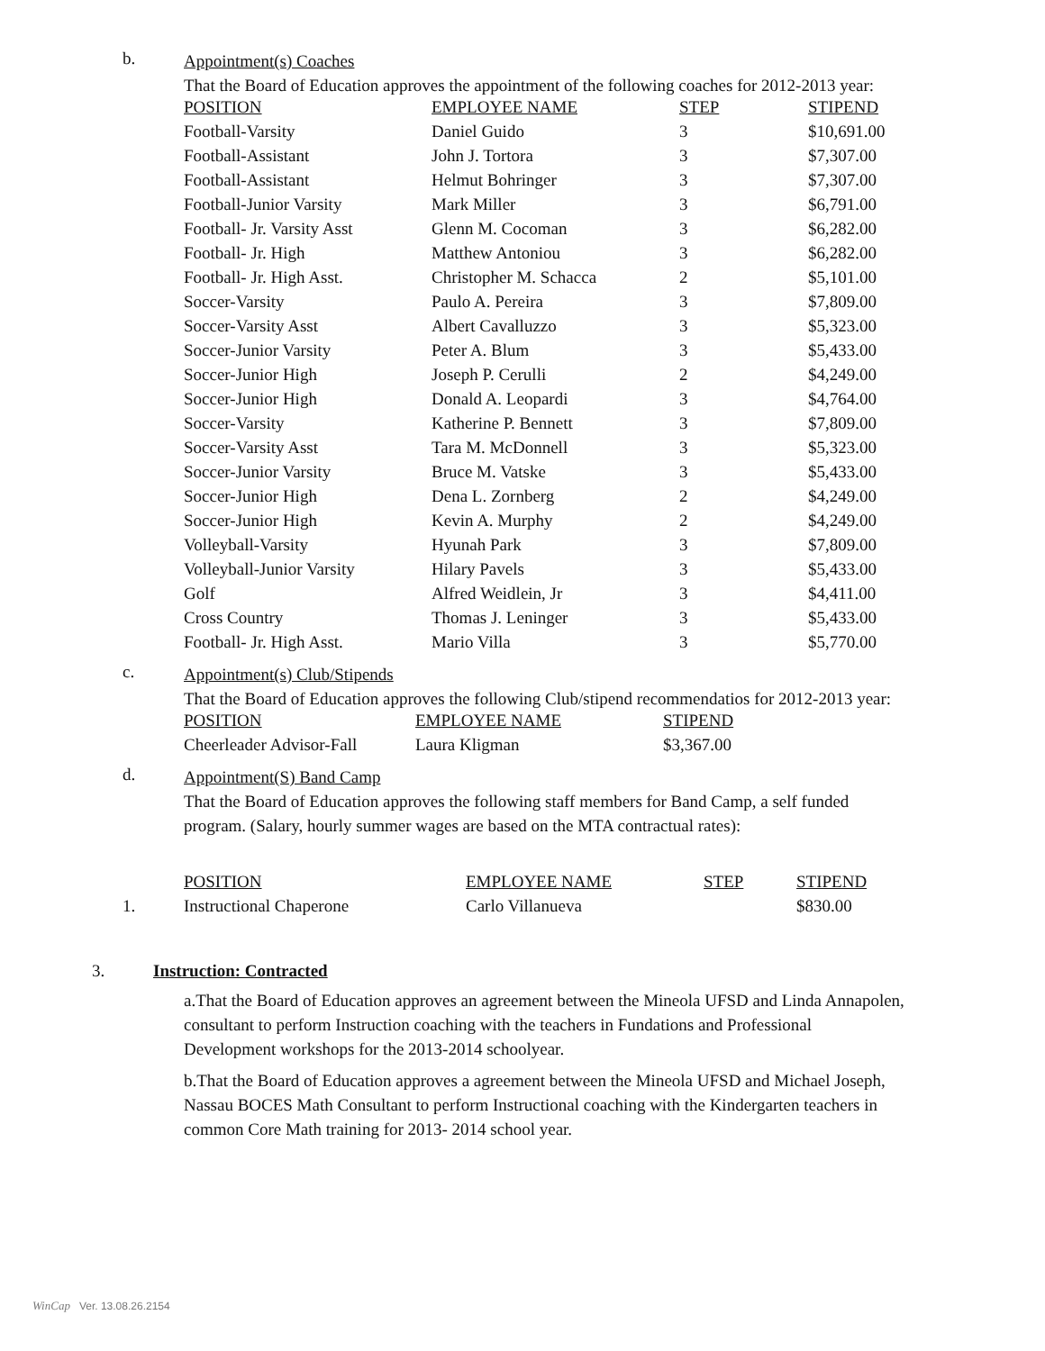b.
Appointment(s) Coaches
That the Board of Education approves the appointment of the following coaches for 2012-2013 year:
| POSITION | EMPLOYEE NAME | STEP | STIPEND |
| --- | --- | --- | --- |
| Football-Varsity | Daniel Guido | 3 | $10,691.00 |
| Football-Assistant | John J. Tortora | 3 | $7,307.00 |
| Football-Assistant | Helmut Bohringer | 3 | $7,307.00 |
| Football-Junior Varsity | Mark Miller | 3 | $6,791.00 |
| Football- Jr. Varsity Asst | Glenn M. Cocoman | 3 | $6,282.00 |
| Football- Jr. High | Matthew Antoniou | 3 | $6,282.00 |
| Football- Jr. High Asst. | Christopher M. Schacca | 2 | $5,101.00 |
| Soccer-Varsity | Paulo A. Pereira | 3 | $7,809.00 |
| Soccer-Varsity Asst | Albert Cavalluzzo | 3 | $5,323.00 |
| Soccer-Junior Varsity | Peter A. Blum | 3 | $5,433.00 |
| Soccer-Junior High | Joseph P. Cerulli | 2 | $4,249.00 |
| Soccer-Junior High | Donald A. Leopardi | 3 | $4,764.00 |
| Soccer-Varsity | Katherine P. Bennett | 3 | $7,809.00 |
| Soccer-Varsity Asst | Tara M. McDonnell | 3 | $5,323.00 |
| Soccer-Junior Varsity | Bruce M. Vatske | 3 | $5,433.00 |
| Soccer-Junior High | Dena L. Zornberg | 2 | $4,249.00 |
| Soccer-Junior High | Kevin A. Murphy | 2 | $4,249.00 |
| Volleyball-Varsity | Hyunah Park | 3 | $7,809.00 |
| Volleyball-Junior Varsity | Hilary Pavels | 3 | $5,433.00 |
| Golf | Alfred Weidlein, Jr | 3 | $4,411.00 |
| Cross Country | Thomas J. Leninger | 3 | $5,433.00 |
| Football- Jr. High Asst. | Mario Villa | 3 | $5,770.00 |
c.
Appointment(s) Club/Stipends
That the Board of Education approves the following Club/stipend recommendatios for 2012-2013 year:
| POSITION | EMPLOYEE NAME | STIPEND |
| --- | --- | --- |
| Cheerleader Advisor-Fall | Laura Kligman | $3,367.00 |
d.
Appointment(S) Band Camp
That the Board of Education approves the following staff members for Band Camp, a self funded program. (Salary, hourly summer wages are based on the MTA contractual rates):
| | POSITION | EMPLOYEE NAME | STEP | STIPEND |
| 1. | Instructional Chaperone | Carlo Villanueva | | $830.00 |
3. Instruction: Contracted
a.That the Board of Education approves an agreement between the Mineola UFSD and Linda Annapolen, consultant to perform Instruction coaching with the teachers in Fundations and Professional Development workshops for the 2013-2014 schoolyear.
b.That the Board of Education approves a agreement between the Mineola UFSD and Michael Joseph, Nassau BOCES Math Consultant to perform Instructional coaching with the Kindergarten teachers in common Core Math training for 2013- 2014 school year.
WinCap Ver. 13.08.26.2154